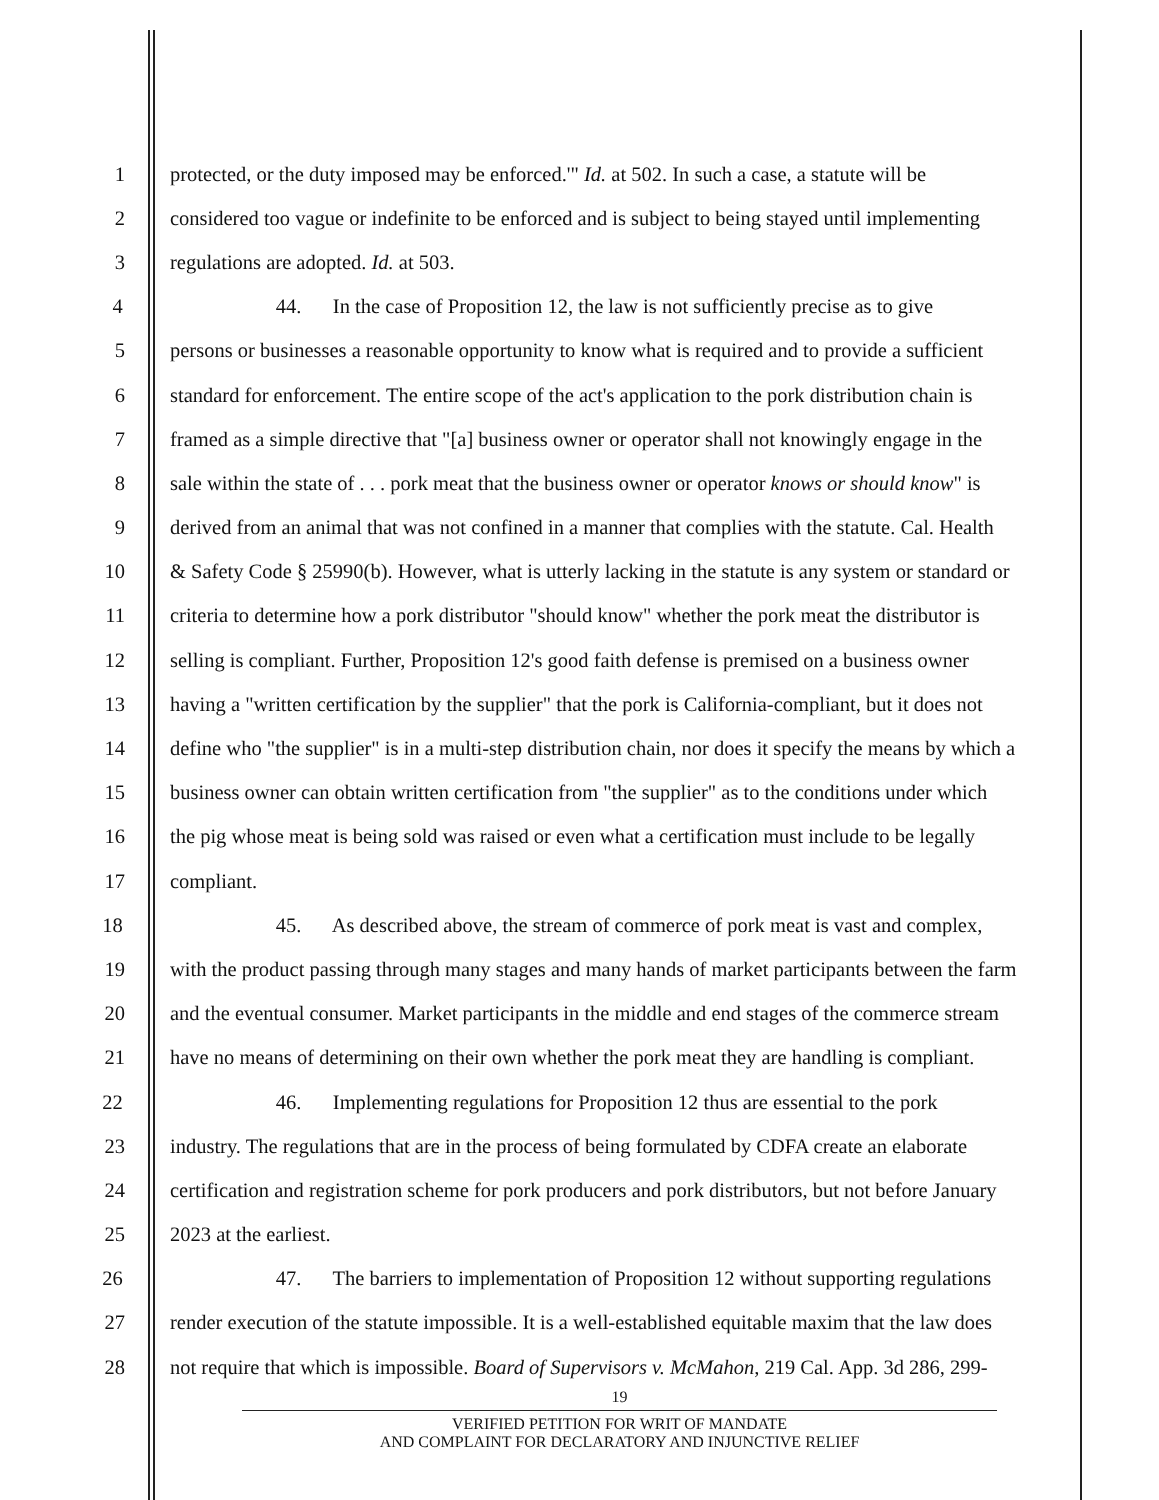1 protected, or the duty imposed may be enforced.'" Id. at 502. In such a case, a statute will be
2 considered too vague or indefinite to be enforced and is subject to being stayed until implementing
3 regulations are adopted. Id. at 503.
4 44. In the case of Proposition 12, the law is not sufficiently precise as to give
5 persons or businesses a reasonable opportunity to know what is required and to provide a sufficient
6 standard for enforcement. The entire scope of the act's application to the pork distribution chain is
7 framed as a simple directive that "[a] business owner or operator shall not knowingly engage in the
8 sale within the state of . . . pork meat that the business owner or operator knows or should know" is
9 derived from an animal that was not confined in a manner that complies with the statute. Cal. Health
10 & Safety Code § 25990(b). However, what is utterly lacking in the statute is any system or standard or
11 criteria to determine how a pork distributor "should know" whether the pork meat the distributor is
12 selling is compliant. Further, Proposition 12's good faith defense is premised on a business owner
13 having a "written certification by the supplier" that the pork is California-compliant, but it does not
14 define who "the supplier" is in a multi-step distribution chain, nor does it specify the means by which a
15 business owner can obtain written certification from "the supplier" as to the conditions under which
16 the pig whose meat is being sold was raised or even what a certification must include to be legally
17 compliant.
18 45. As described above, the stream of commerce of pork meat is vast and complex,
19 with the product passing through many stages and many hands of market participants between the farm
20 and the eventual consumer. Market participants in the middle and end stages of the commerce stream
21 have no means of determining on their own whether the pork meat they are handling is compliant.
22 46. Implementing regulations for Proposition 12 thus are essential to the pork
23 industry. The regulations that are in the process of being formulated by CDFA create an elaborate
24 certification and registration scheme for pork producers and pork distributors, but not before January
25 2023 at the earliest.
26 47. The barriers to implementation of Proposition 12 without supporting regulations
27 render execution of the statute impossible. It is a well-established equitable maxim that the law does
28 not require that which is impossible. Board of Supervisors v. McMahon, 219 Cal. App. 3d 286, 299-
19
VERIFIED PETITION FOR WRIT OF MANDATE
AND COMPLAINT FOR DECLARATORY AND INJUNCTIVE RELIEF